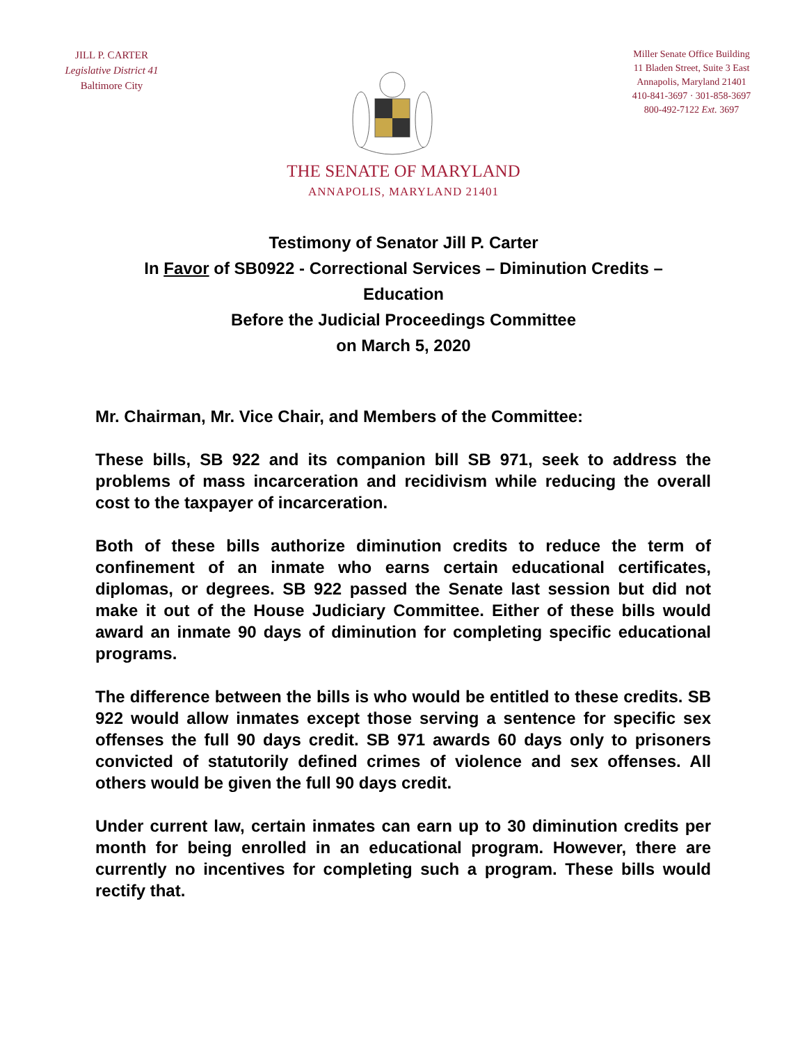JILL P. CARTER
Legislative District 41
Baltimore City
Miller Senate Office Building
11 Bladen Street, Suite 3 East
Annapolis, Maryland 21401
410-841-3697 · 301-858-3697
800-492-7122 Ext. 3697
THE SENATE OF MARYLAND
ANNAPOLIS, MARYLAND 21401
Testimony of Senator Jill P. Carter
In Favor of SB0922 - Correctional Services – Diminution Credits – Education
Before the Judicial Proceedings Committee
on March 5, 2020
Mr. Chairman, Mr. Vice Chair, and Members of the Committee:
These bills, SB 922 and its companion bill SB 971, seek to address the problems of mass incarceration and recidivism while reducing the overall cost to the taxpayer of incarceration.
Both of these bills authorize diminution credits to reduce the term of confinement of an inmate who earns certain educational certificates, diplomas, or degrees. SB 922 passed the Senate last session but did not make it out of the House Judiciary Committee. Either of these bills would award an inmate 90 days of diminution for completing specific educational programs.
The difference between the bills is who would be entitled to these credits. SB 922 would allow inmates except those serving a sentence for specific sex offenses the full 90 days credit. SB 971 awards 60 days only to prisoners convicted of statutorily defined crimes of violence and sex offenses. All others would be given the full 90 days credit.
Under current law, certain inmates can earn up to 30 diminution credits per month for being enrolled in an educational program. However, there are currently no incentives for completing such a program. These bills would rectify that.